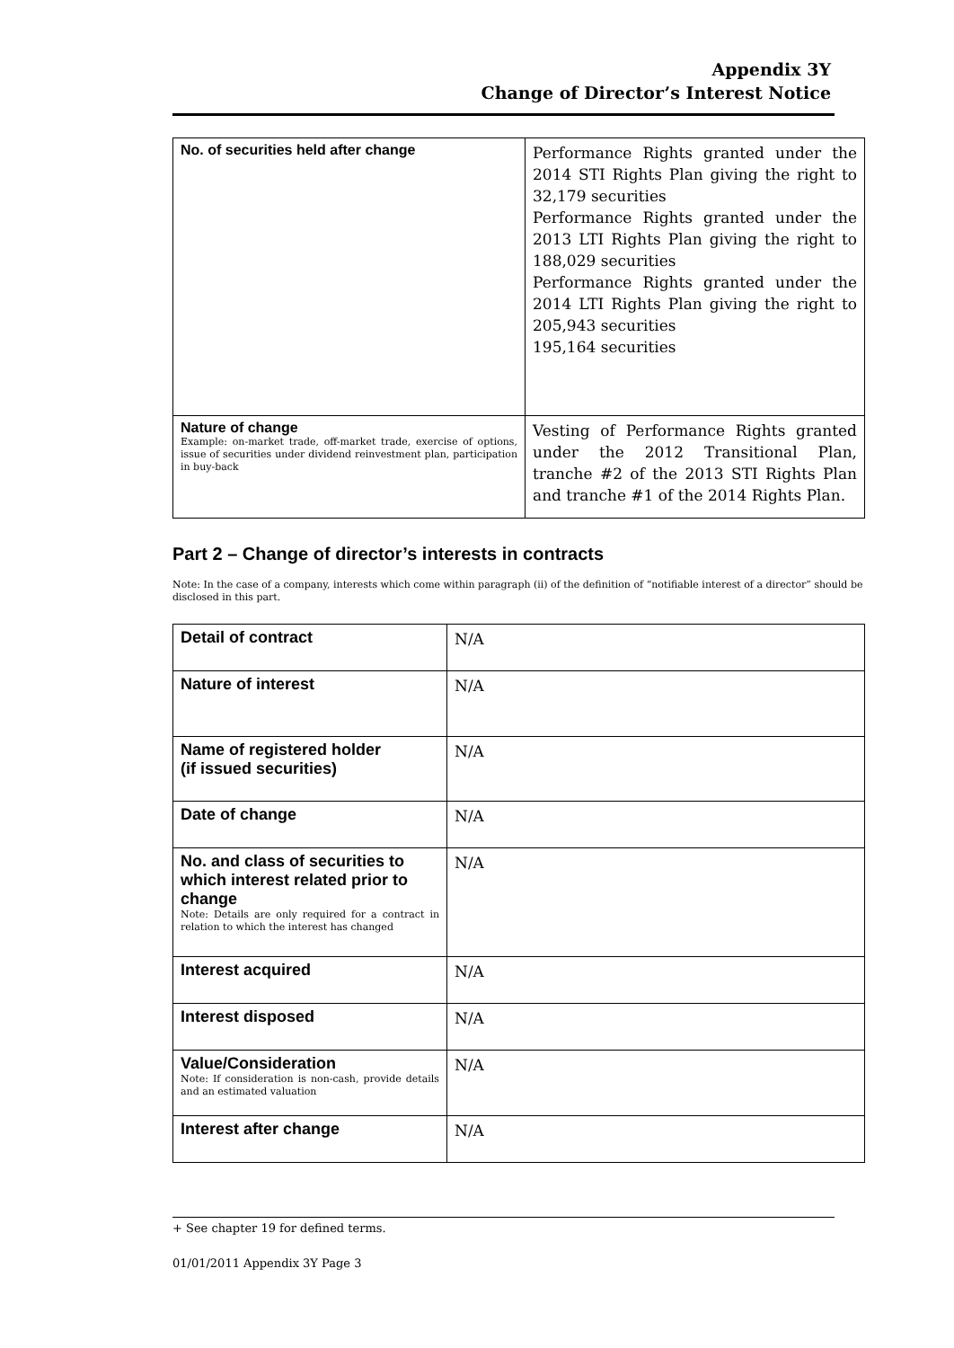Appendix 3Y
Change of Director’s Interest Notice
| No. of securities held after change | Performance Rights granted under the 2014 STI Rights Plan giving the right to 32,179 securities Performance Rights granted under the 2013 LTI Rights Plan giving the right to 188,029 securities Performance Rights granted under the 2014 LTI Rights Plan giving the right to 205,943 securities 195,164 securities |
| Nature of change Example: on-market trade, off-market trade, exercise of options, issue of securities under dividend reinvestment plan, participation in buy-back | Vesting of Performance Rights granted under the 2012 Transitional Plan, tranche #2 of the 2013 STI Rights Plan and tranche #1 of the 2014 Rights Plan. |
Part 2 – Change of director’s interests in contracts
Note: In the case of a company, interests which come within paragraph (ii) of the definition of “notifiable interest of a director” should be disclosed in this part.
| Detail of contract | N/A |
| Nature of interest | N/A |
| Name of registered holder (if issued securities) | N/A |
| Date of change | N/A |
| No. and class of securities to which interest related prior to change Note: Details are only required for a contract in relation to which the interest has changed | N/A |
| Interest acquired | N/A |
| Interest disposed | N/A |
| Value/Consideration Note: If consideration is non-cash, provide details and an estimated valuation | N/A |
| Interest after change | N/A |
+ See chapter 19 for defined terms.
01/01/2011 Appendix 3Y Page 3